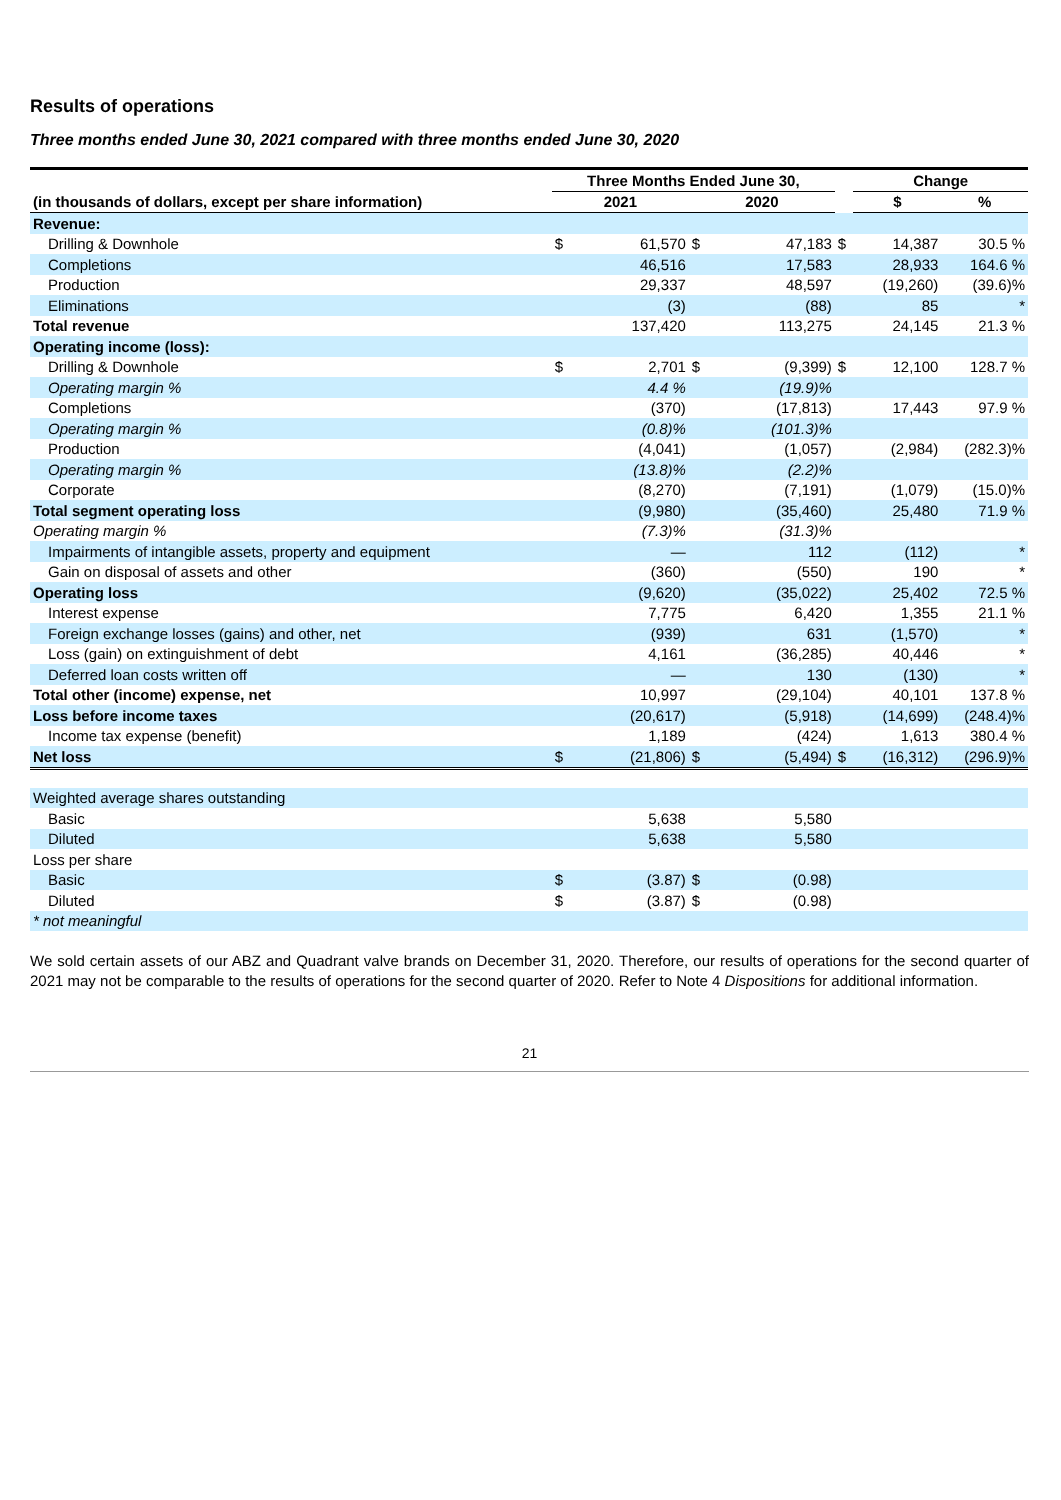Results of operations
Three months ended June 30, 2021 compared with three months ended June 30, 2020
| | Three Months Ended June 30, | | | | | Change | | |
| --- | --- | --- | --- | --- | --- | --- | --- | --- |
| (in thousands of dollars, except per share information) | 2021 | | 2020 | | | $ | | % |
| Revenue: | | | | | | | | |
| Drilling & Downhole | $ | 61,570 | $ | 47,183 | $ | | 14,387 | 30.5 % |
| Completions | | 46,516 | | 17,583 | | | 28,933 | 164.6 % |
| Production | | 29,337 | | 48,597 | | | (19,260) | (39.6)% |
| Eliminations | | (3) | | (88) | | | 85 | * |
| Total revenue | | 137,420 | | 113,275 | | | 24,145 | 21.3 % |
| Operating income (loss): | | | | | | | | |
| Drilling & Downhole | $ | 2,701 | $ | (9,399) | $ | | 12,100 | 128.7 % |
| Operating margin % | | 4.4 % | | (19.9)% | | | | |
| Completions | | (370) | | (17,813) | | | 17,443 | 97.9 % |
| Operating margin % | | (0.8)% | | (101.3)% | | | | |
| Production | | (4,041) | | (1,057) | | | (2,984) | (282.3)% |
| Operating margin % | | (13.8)% | | (2.2)% | | | | |
| Corporate | | (8,270) | | (7,191) | | | (1,079) | (15.0)% |
| Total segment operating loss | | (9,980) | | (35,460) | | | 25,480 | 71.9 % |
| Operating margin % | | (7.3)% | | (31.3)% | | | | |
| Impairments of intangible assets, property and equipment | | — | | 112 | | | (112) | * |
| Gain on disposal of assets and other | | (360) | | (550) | | | 190 | * |
| Operating loss | | (9,620) | | (35,022) | | | 25,402 | 72.5 % |
| Interest expense | | 7,775 | | 6,420 | | | 1,355 | 21.1 % |
| Foreign exchange losses (gains) and other, net | | (939) | | 631 | | | (1,570) | * |
| Loss (gain) on extinguishment of debt | | 4,161 | | (36,285) | | | 40,446 | * |
| Deferred loan costs written off | | — | | 130 | | | (130) | * |
| Total other (income) expense, net | | 10,997 | | (29,104) | | | 40,101 | 137.8 % |
| Loss before income taxes | | (20,617) | | (5,918) | | | (14,699) | (248.4)% |
| Income tax expense (benefit) | | 1,189 | | (424) | | | 1,613 | 380.4 % |
| Net loss | $ | (21,806) | $ | (5,494) | $ | | (16,312) | (296.9)% |
| Weighted average shares outstanding | | | | | | | | |
| Basic | | 5,638 | | 5,580 | | | | |
| Diluted | | 5,638 | | 5,580 | | | | |
| Loss per share | | | | | | | | |
| Basic | $ | (3.87) | $ | (0.98) | | | | |
| Diluted | $ | (3.87) | $ | (0.98) | | | | |
| * not meaningful | | | | | | | | |
We sold certain assets of our ABZ and Quadrant valve brands on December 31, 2020. Therefore, our results of operations for the second quarter of 2021 may not be comparable to the results of operations for the second quarter of 2020. Refer to Note 4 Dispositions for additional information.
21